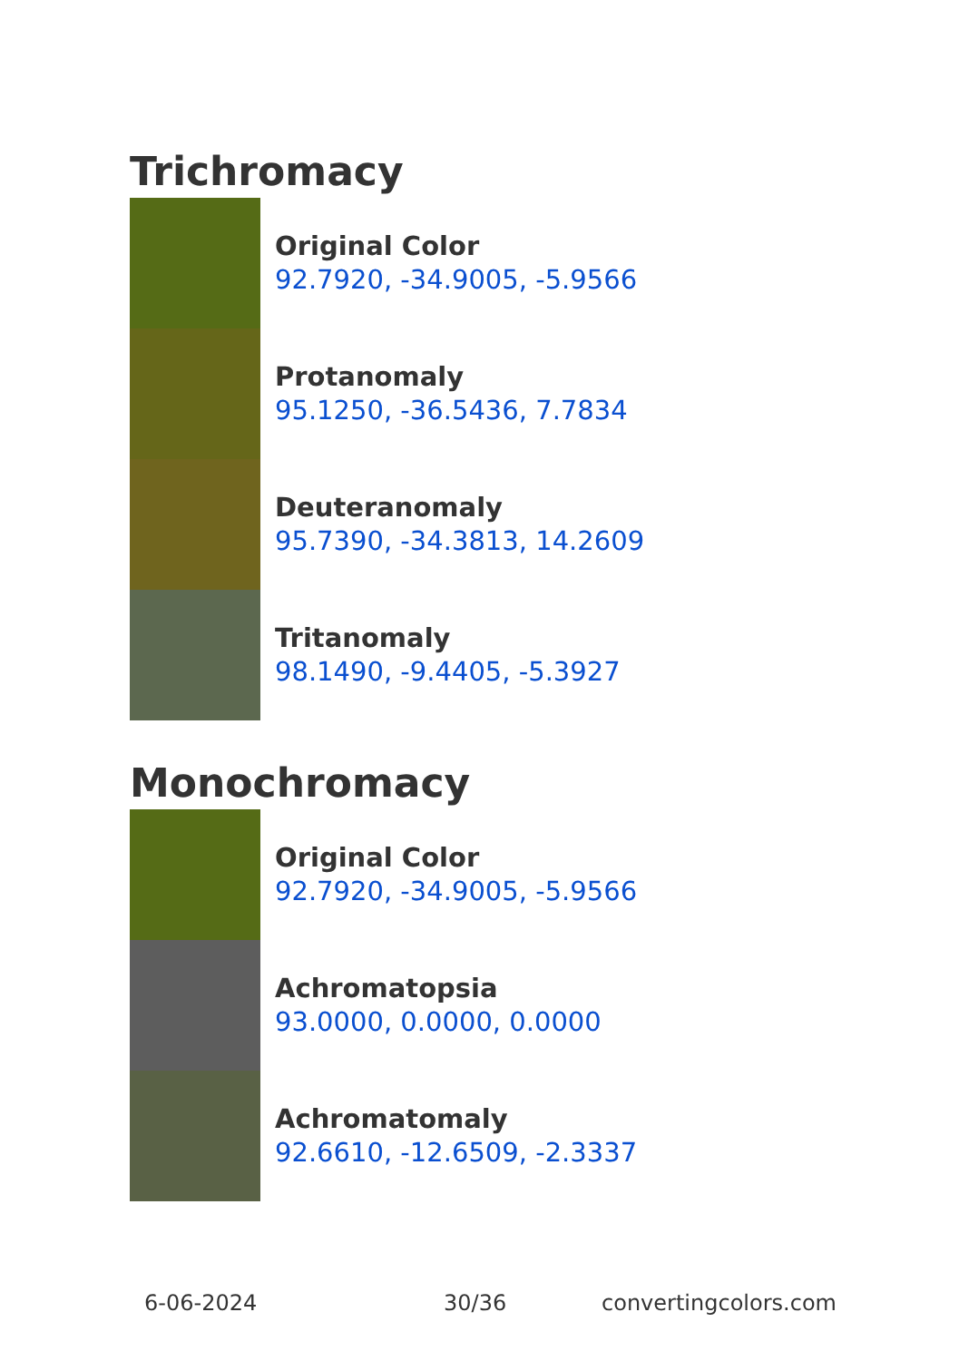Trichromacy
Original Color
92.7920, -34.9005, -5.9566
Protanomaly
95.1250, -36.5436, 7.7834
Deuteranomaly
95.7390, -34.3813, 14.2609
Tritanomaly
98.1490, -9.4405, -5.3927
Monochromacy
Original Color
92.7920, -34.9005, -5.9566
Achromatopsia
93.0000, 0.0000, 0.0000
Achromatomaly
92.6610, -12.6509, -2.3337
6-06-2024 30/36 convertingcolors.com